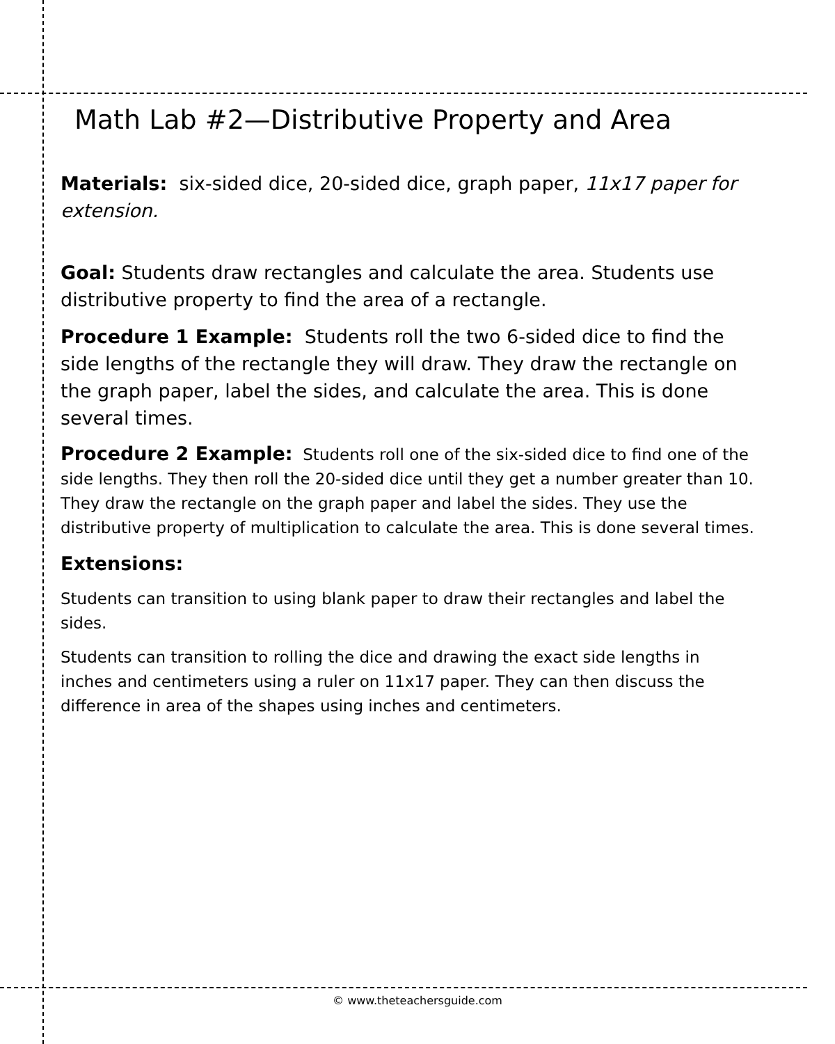Math Lab #2—Distributive Property and Area
Materials: six-sided dice, 20-sided dice, graph paper, 11x17 paper for extension.
Goal: Students draw rectangles and calculate the area. Students use distributive property to find the area of a rectangle.
Procedure 1 Example: Students roll the two 6-sided dice to find the side lengths of the rectangle they will draw. They draw the rectangle on the graph paper, label the sides, and calculate the area. This is done several times.
Procedure 2 Example: Students roll one of the six-sided dice to find one of the side lengths. They then roll the 20-sided dice until they get a number greater than 10. They draw the rectangle on the graph paper and label the sides. They use the distributive property of multiplication to calculate the area. This is done several times.
Extensions:
Students can transition to using blank paper to draw their rectangles and label the sides.
Students can transition to rolling the dice and drawing the exact side lengths in inches and centimeters using a ruler on 11x17 paper. They can then discuss the difference in area of the shapes using inches and centimeters.
© www.theteachersguide.com